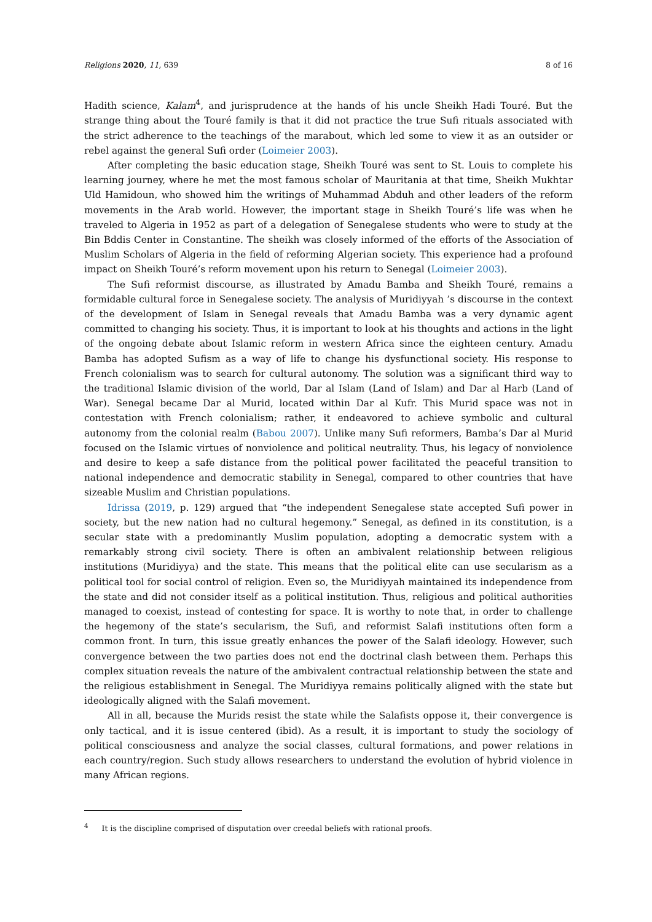Religions 2020, 11, 639 8 of 16
Hadith science, Kalam<sup>4</sup>, and jurisprudence at the hands of his uncle Sheikh Hadi Touré. But the strange thing about the Touré family is that it did not practice the true Sufi rituals associated with the strict adherence to the teachings of the marabout, which led some to view it as an outsider or rebel against the general Sufi order (Loimeier 2003).
After completing the basic education stage, Sheikh Touré was sent to St. Louis to complete his learning journey, where he met the most famous scholar of Mauritania at that time, Sheikh Mukhtar Uld Hamidoun, who showed him the writings of Muhammad Abduh and other leaders of the reform movements in the Arab world. However, the important stage in Sheikh Touré’s life was when he traveled to Algeria in 1952 as part of a delegation of Senegalese students who were to study at the Bin Bddis Center in Constantine. The sheikh was closely informed of the efforts of the Association of Muslim Scholars of Algeria in the field of reforming Algerian society. This experience had a profound impact on Sheikh Touré’s reform movement upon his return to Senegal (Loimeier 2003).
The Sufi reformist discourse, as illustrated by Amadu Bamba and Sheikh Touré, remains a formidable cultural force in Senegalese society. The analysis of Muridiyyah ’s discourse in the context of the development of Islam in Senegal reveals that Amadu Bamba was a very dynamic agent committed to changing his society. Thus, it is important to look at his thoughts and actions in the light of the ongoing debate about Islamic reform in western Africa since the eighteen century. Amadu Bamba has adopted Sufism as a way of life to change his dysfunctional society. His response to French colonialism was to search for cultural autonomy. The solution was a significant third way to the traditional Islamic division of the world, Dar al Islam (Land of Islam) and Dar al Harb (Land of War). Senegal became Dar al Murid, located within Dar al Kufr. This Murid space was not in contestation with French colonialism; rather, it endeavored to achieve symbolic and cultural autonomy from the colonial realm (Babou 2007). Unlike many Sufi reformers, Bamba’s Dar al Murid focused on the Islamic virtues of nonviolence and political neutrality. Thus, his legacy of nonviolence and desire to keep a safe distance from the political power facilitated the peaceful transition to national independence and democratic stability in Senegal, compared to other countries that have sizeable Muslim and Christian populations.
Idrissa (2019, p. 129) argued that “the independent Senegalese state accepted Sufi power in society, but the new nation had no cultural hegemony.” Senegal, as defined in its constitution, is a secular state with a predominantly Muslim population, adopting a democratic system with a remarkably strong civil society. There is often an ambivalent relationship between religious institutions (Muridiyya) and the state. This means that the political elite can use secularism as a political tool for social control of religion. Even so, the Muridiyyah maintained its independence from the state and did not consider itself as a political institution. Thus, religious and political authorities managed to coexist, instead of contesting for space. It is worthy to note that, in order to challenge the hegemony of the state’s secularism, the Sufi, and reformist Salafi institutions often form a common front. In turn, this issue greatly enhances the power of the Salafi ideology. However, such convergence between the two parties does not end the doctrinal clash between them. Perhaps this complex situation reveals the nature of the ambivalent contractual relationship between the state and the religious establishment in Senegal. The Muridiyya remains politically aligned with the state but ideologically aligned with the Salafi movement.
All in all, because the Murids resist the state while the Salafists oppose it, their convergence is only tactical, and it is issue centered (ibid). As a result, it is important to study the sociology of political consciousness and analyze the social classes, cultural formations, and power relations in each country/region. Such study allows researchers to understand the evolution of hybrid violence in many African regions.
<sup>4</sup> It is the discipline comprised of disputation over creedal beliefs with rational proofs.